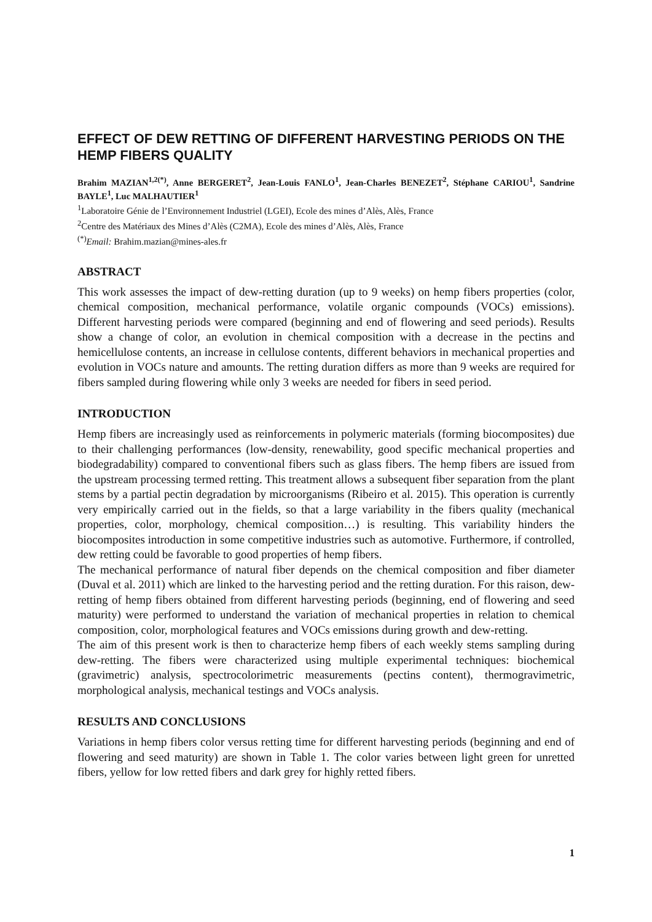EFFECT OF DEW RETTING OF DIFFERENT HARVESTING PERIODS ON THE HEMP FIBERS QUALITY
Brahim MAZIAN<sup>1,2(*)</sup>, Anne BERGERET<sup>2</sup>, Jean-Louis FANLO<sup>1</sup>, Jean-Charles BENEZET<sup>2</sup>, Stéphane CARIOU<sup>1</sup>, Sandrine BAYLE<sup>1</sup>, Luc MALHAUTIER<sup>1</sup>
<sup>1</sup> Laboratoire Génie de l’Environnement Industriel (LGEI), Ecole des mines d’Alès, Alès, France
<sup>2</sup> Centre des Matériaux des Mines d’Alès (C2MA), Ecole des mines d’Alès, Alès, France
<sup>(*)</sup> Email: Brahim.mazian@mines-ales.fr
ABSTRACT
This work assesses the impact of dew-retting duration (up to 9 weeks) on hemp fibers properties (color, chemical composition, mechanical performance, volatile organic compounds (VOCs) emissions). Different harvesting periods were compared (beginning and end of flowering and seed periods). Results show a change of color, an evolution in chemical composition with a decrease in the pectins and hemicellulose contents, an increase in cellulose contents, different behaviors in mechanical properties and evolution in VOCs nature and amounts. The retting duration differs as more than 9 weeks are required for fibers sampled during flowering while only 3 weeks are needed for fibers in seed period.
INTRODUCTION
Hemp fibers are increasingly used as reinforcements in polymeric materials (forming biocomposites) due to their challenging performances (low-density, renewability, good specific mechanical properties and biodegradability) compared to conventional fibers such as glass fibers. The hemp fibers are issued from the upstream processing termed retting. This treatment allows a subsequent fiber separation from the plant stems by a partial pectin degradation by microorganisms (Ribeiro et al. 2015). This operation is currently very empirically carried out in the fields, so that a large variability in the fibers quality (mechanical properties, color, morphology, chemical composition…) is resulting. This variability hinders the biocomposites introduction in some competitive industries such as automotive. Furthermore, if controlled, dew retting could be favorable to good properties of hemp fibers.
The mechanical performance of natural fiber depends on the chemical composition and fiber diameter (Duval et al. 2011) which are linked to the harvesting period and the retting duration. For this raison, dew-retting of hemp fibers obtained from different harvesting periods (beginning, end of flowering and seed maturity) were performed to understand the variation of mechanical properties in relation to chemical composition, color, morphological features and VOCs emissions during growth and dew-retting.
The aim of this present work is then to characterize hemp fibers of each weekly stems sampling during dew-retting. The fibers were characterized using multiple experimental techniques: biochemical (gravimetric) analysis, spectrocolorimetric measurements (pectins content), thermogravimetric, morphological analysis, mechanical testings and VOCs analysis.
RESULTS AND CONCLUSIONS
Variations in hemp fibers color versus retting time for different harvesting periods (beginning and end of flowering and seed maturity) are shown in Table 1. The color varies between light green for unretted fibers, yellow for low retted fibers and dark grey for highly retted fibers.
1